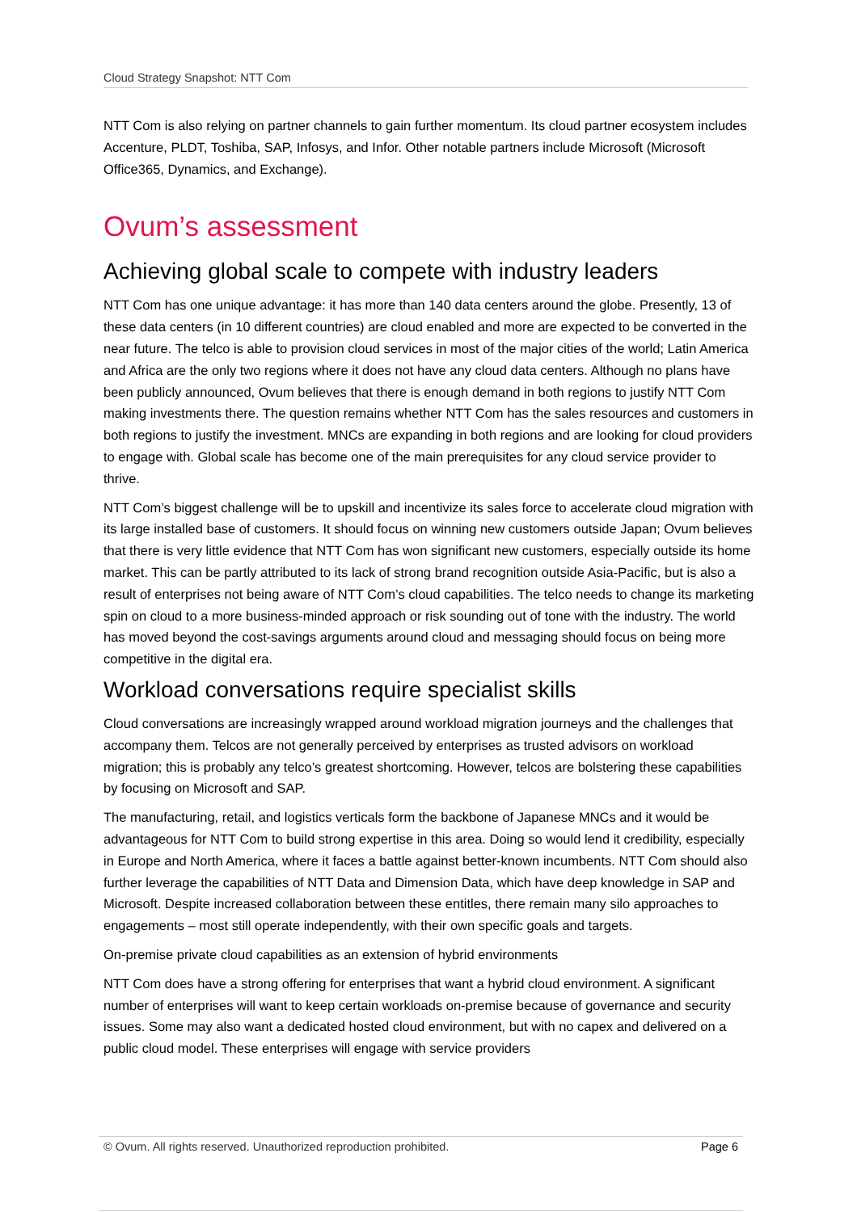Cloud Strategy Snapshot: NTT Com
NTT Com is also relying on partner channels to gain further momentum. Its cloud partner ecosystem includes Accenture, PLDT, Toshiba, SAP, Infosys, and Infor. Other notable partners include Microsoft (Microsoft Office365, Dynamics, and Exchange).
Ovum’s assessment
Achieving global scale to compete with industry leaders
NTT Com has one unique advantage: it has more than 140 data centers around the globe. Presently, 13 of these data centers (in 10 different countries) are cloud enabled and more are expected to be converted in the near future. The telco is able to provision cloud services in most of the major cities of the world; Latin America and Africa are the only two regions where it does not have any cloud data centers. Although no plans have been publicly announced, Ovum believes that there is enough demand in both regions to justify NTT Com making investments there. The question remains whether NTT Com has the sales resources and customers in both regions to justify the investment. MNCs are expanding in both regions and are looking for cloud providers to engage with. Global scale has become one of the main prerequisites for any cloud service provider to thrive.
NTT Com’s biggest challenge will be to upskill and incentivize its sales force to accelerate cloud migration with its large installed base of customers. It should focus on winning new customers outside Japan; Ovum believes that there is very little evidence that NTT Com has won significant new customers, especially outside its home market. This can be partly attributed to its lack of strong brand recognition outside Asia-Pacific, but is also a result of enterprises not being aware of NTT Com’s cloud capabilities. The telco needs to change its marketing spin on cloud to a more business-minded approach or risk sounding out of tone with the industry. The world has moved beyond the cost-savings arguments around cloud and messaging should focus on being more competitive in the digital era.
Workload conversations require specialist skills
Cloud conversations are increasingly wrapped around workload migration journeys and the challenges that accompany them. Telcos are not generally perceived by enterprises as trusted advisors on workload migration; this is probably any telco’s greatest shortcoming. However, telcos are bolstering these capabilities by focusing on Microsoft and SAP.
The manufacturing, retail, and logistics verticals form the backbone of Japanese MNCs and it would be advantageous for NTT Com to build strong expertise in this area. Doing so would lend it credibility, especially in Europe and North America, where it faces a battle against better-known incumbents. NTT Com should also further leverage the capabilities of NTT Data and Dimension Data, which have deep knowledge in SAP and Microsoft. Despite increased collaboration between these entitles, there remain many silo approaches to engagements – most still operate independently, with their own specific goals and targets.
On-premise private cloud capabilities as an extension of hybrid environments
NTT Com does have a strong offering for enterprises that want a hybrid cloud environment. A significant number of enterprises will want to keep certain workloads on-premise because of governance and security issues. Some may also want a dedicated hosted cloud environment, but with no capex and delivered on a public cloud model. These enterprises will engage with service providers
© Ovum. All rights reserved. Unauthorized reproduction prohibited. Page 6